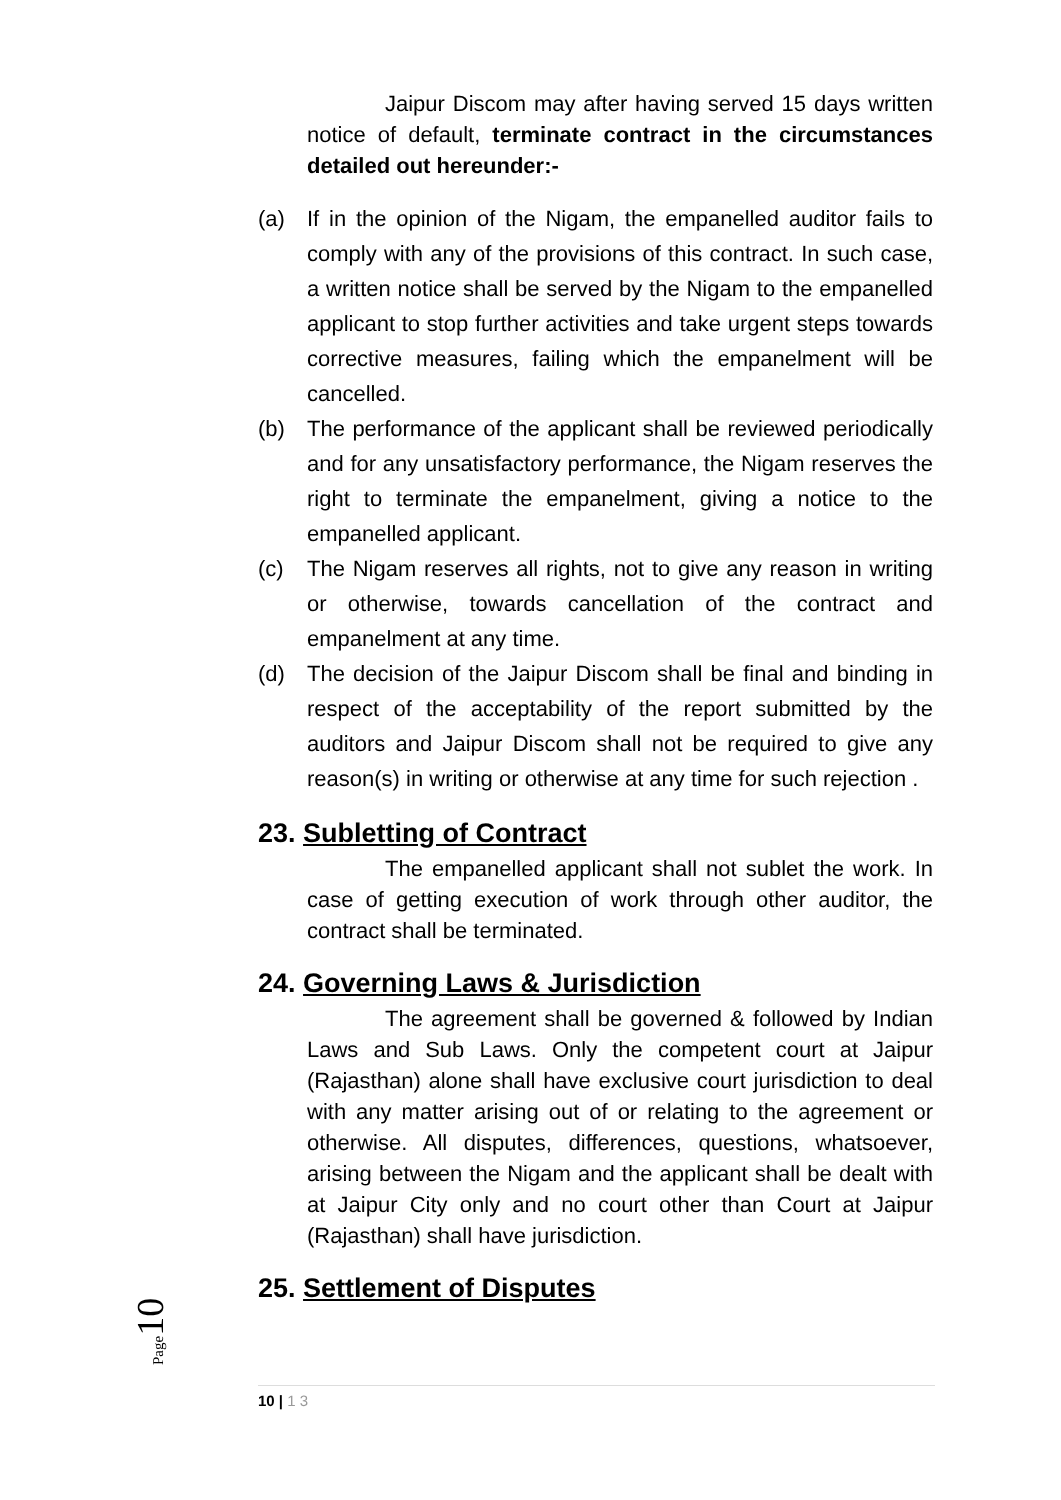Jaipur Discom may after having served 15 days written notice of default, terminate contract in the circumstances detailed out hereunder:-
(a) If in the opinion of the Nigam, the empanelled auditor fails to comply with any of the provisions of this contract. In such case, a written notice shall be served by the Nigam to the empanelled applicant to stop further activities and take urgent steps towards corrective measures, failing which the empanelment will be cancelled.
(b) The performance of the applicant shall be reviewed periodically and for any unsatisfactory performance, the Nigam reserves the right to terminate the empanelment, giving a notice to the empanelled applicant.
(c) The Nigam reserves all rights, not to give any reason in writing or otherwise, towards cancellation of the contract and empanelment at any time.
(d) The decision of the Jaipur Discom shall be final and binding in respect of the acceptability of the report submitted by the auditors and Jaipur Discom shall not be required to give any reason(s) in writing or otherwise at any time for such rejection .
23. Subletting of Contract
The empanelled applicant shall not sublet the work. In case of getting execution of work through other auditor, the contract shall be terminated.
24. Governing Laws & Jurisdiction
The agreement shall be governed & followed by Indian Laws and Sub Laws. Only the competent court at Jaipur (Rajasthan) alone shall have exclusive court jurisdiction to deal with any matter arising out of or relating to the agreement or otherwise. All disputes, differences, questions, whatsoever, arising between the Nigam and the applicant shall be dealt with at Jaipur City only and no court other than Court at Jaipur (Rajasthan) shall have jurisdiction.
25. Settlement of Disputes
Page 10
10 | 1 3